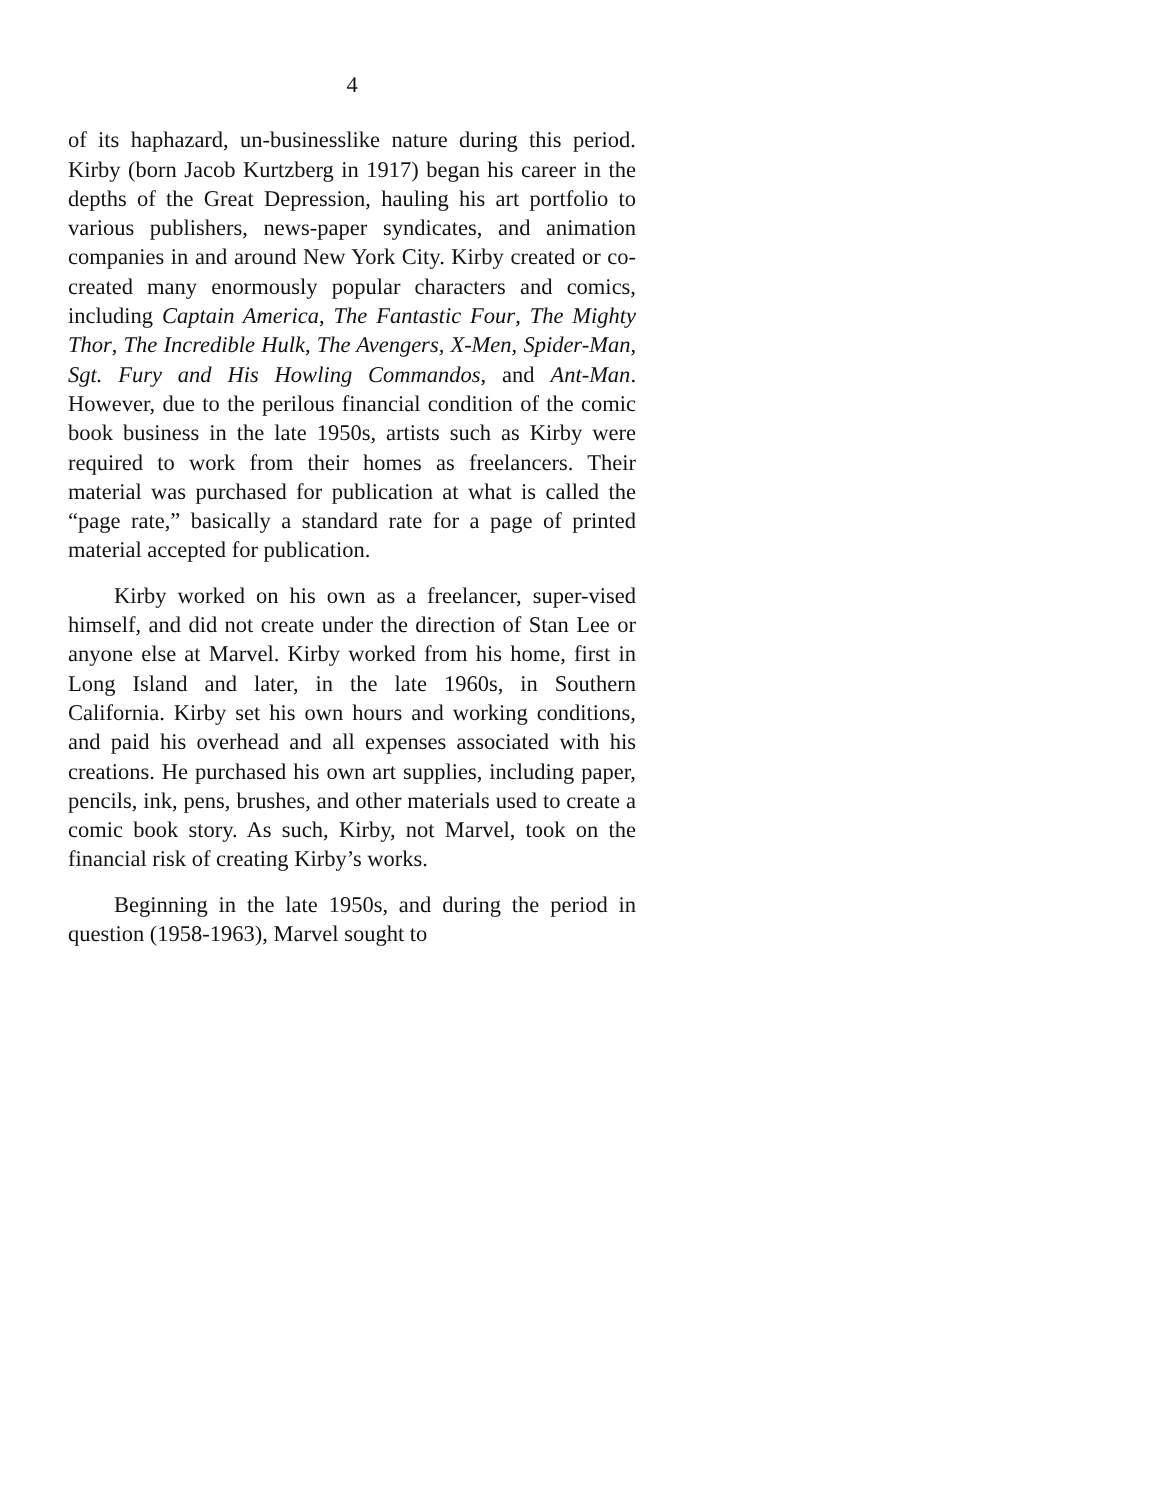4
of its haphazard, un-businesslike nature during this period. Kirby (born Jacob Kurtzberg in 1917) began his career in the depths of the Great Depression, hauling his art portfolio to various publishers, news-paper syndicates, and animation companies in and around New York City. Kirby created or co-created many enormously popular characters and comics, including Captain America, The Fantastic Four, The Mighty Thor, The Incredible Hulk, The Avengers, X-Men, Spider-Man, Sgt. Fury and His Howling Commandos, and Ant-Man. However, due to the perilous financial condition of the comic book business in the late 1950s, artists such as Kirby were required to work from their homes as freelancers. Their material was purchased for publication at what is called the “page rate,” basically a standard rate for a page of printed material accepted for publication.
Kirby worked on his own as a freelancer, super-vised himself, and did not create under the direction of Stan Lee or anyone else at Marvel. Kirby worked from his home, first in Long Island and later, in the late 1960s, in Southern California. Kirby set his own hours and working conditions, and paid his overhead and all expenses associated with his creations. He purchased his own art supplies, including paper, pencils, ink, pens, brushes, and other materials used to create a comic book story. As such, Kirby, not Marvel, took on the financial risk of creating Kirby’s works.
Beginning in the late 1950s, and during the period in question (1958-1963), Marvel sought to